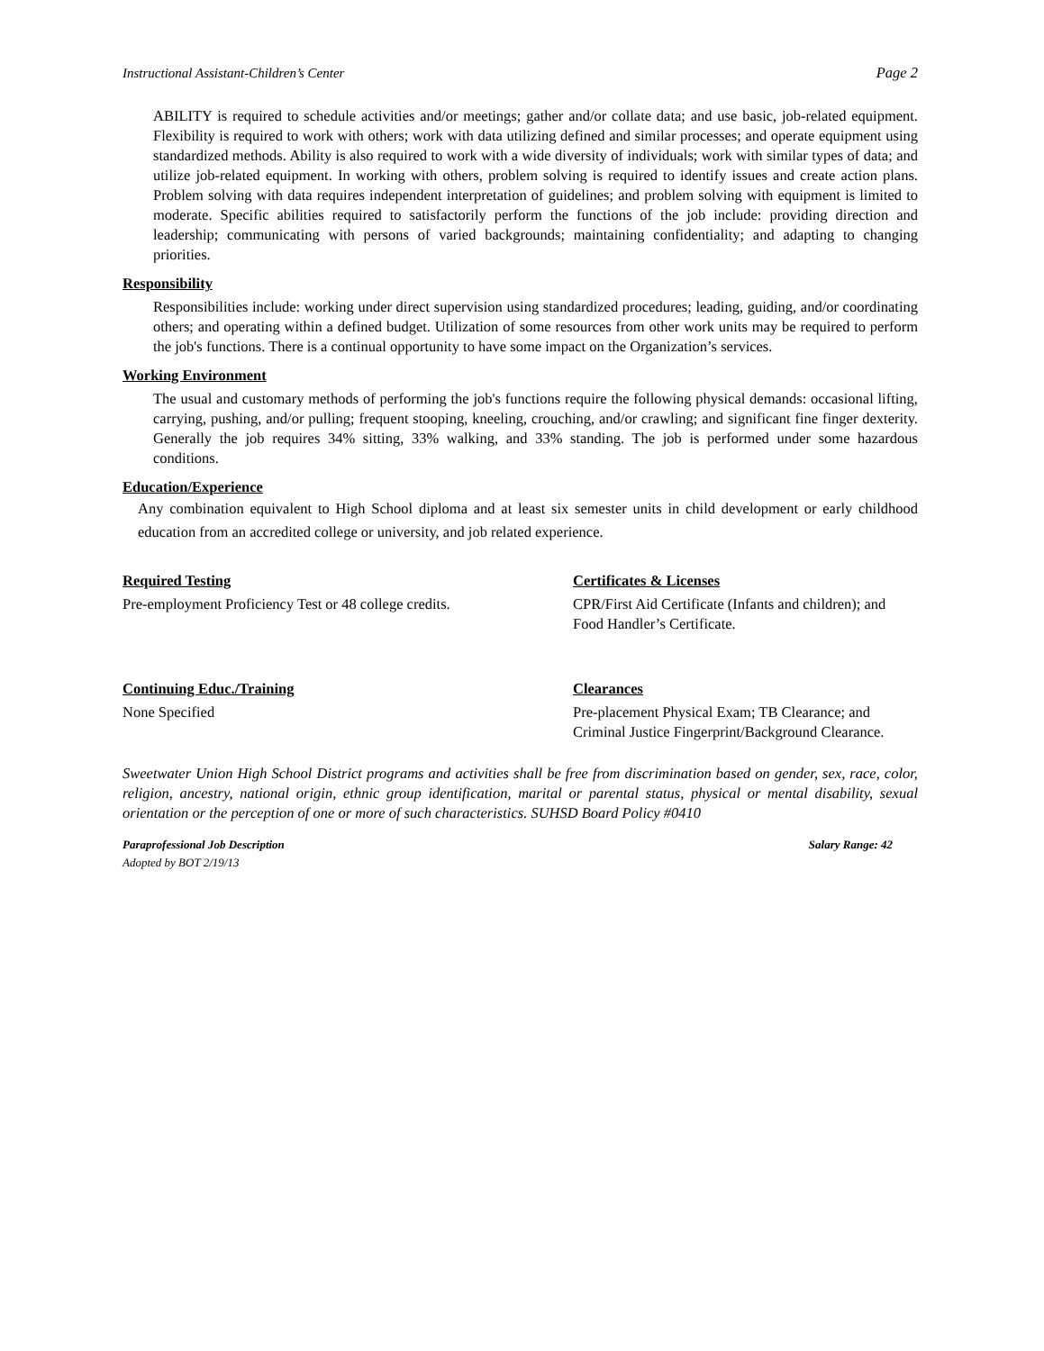Instructional Assistant-Children’s Center Page 2
ABILITY is required to schedule activities and/or meetings; gather and/or collate data; and use basic, job-related equipment. Flexibility is required to work with others; work with data utilizing defined and similar processes; and operate equipment using standardized methods. Ability is also required to work with a wide diversity of individuals; work with similar types of data; and utilize job-related equipment. In working with others, problem solving is required to identify issues and create action plans. Problem solving with data requires independent interpretation of guidelines; and problem solving with equipment is limited to moderate. Specific abilities required to satisfactorily perform the functions of the job include: providing direction and leadership; communicating with persons of varied backgrounds; maintaining confidentiality; and adapting to changing priorities.
Responsibility
Responsibilities include: working under direct supervision using standardized procedures; leading, guiding, and/or coordinating others; and operating within a defined budget. Utilization of some resources from other work units may be required to perform the job's functions. There is a continual opportunity to have some impact on the Organization’s services.
Working Environment
The usual and customary methods of performing the job's functions require the following physical demands: occasional lifting, carrying, pushing, and/or pulling; frequent stooping, kneeling, crouching, and/or crawling; and significant fine finger dexterity. Generally the job requires 34% sitting, 33% walking, and 33% standing. The job is performed under some hazardous conditions.
Education/Experience
Any combination equivalent to High School diploma and at least six semester units in child development or early childhood education from an accredited college or university, and job related experience.
Required Testing
Pre-employment Proficiency Test or 48 college credits.
Certificates & Licenses
CPR/First Aid Certificate (Infants and children); and Food Handler’s Certificate.
Continuing Educ./Training
None Specified
Clearances
Pre-placement Physical Exam; TB Clearance; and Criminal Justice Fingerprint/Background Clearance.
Sweetwater Union High School District programs and activities shall be free from discrimination based on gender, sex, race, color, religion, ancestry, national origin, ethnic group identification, marital or parental status, physical or mental disability, sexual orientation or the perception of one or more of such characteristics. SUHSD Board Policy #0410
Paraprofessional Job Description Salary Range: 42
Adopted by BOT 2/19/13